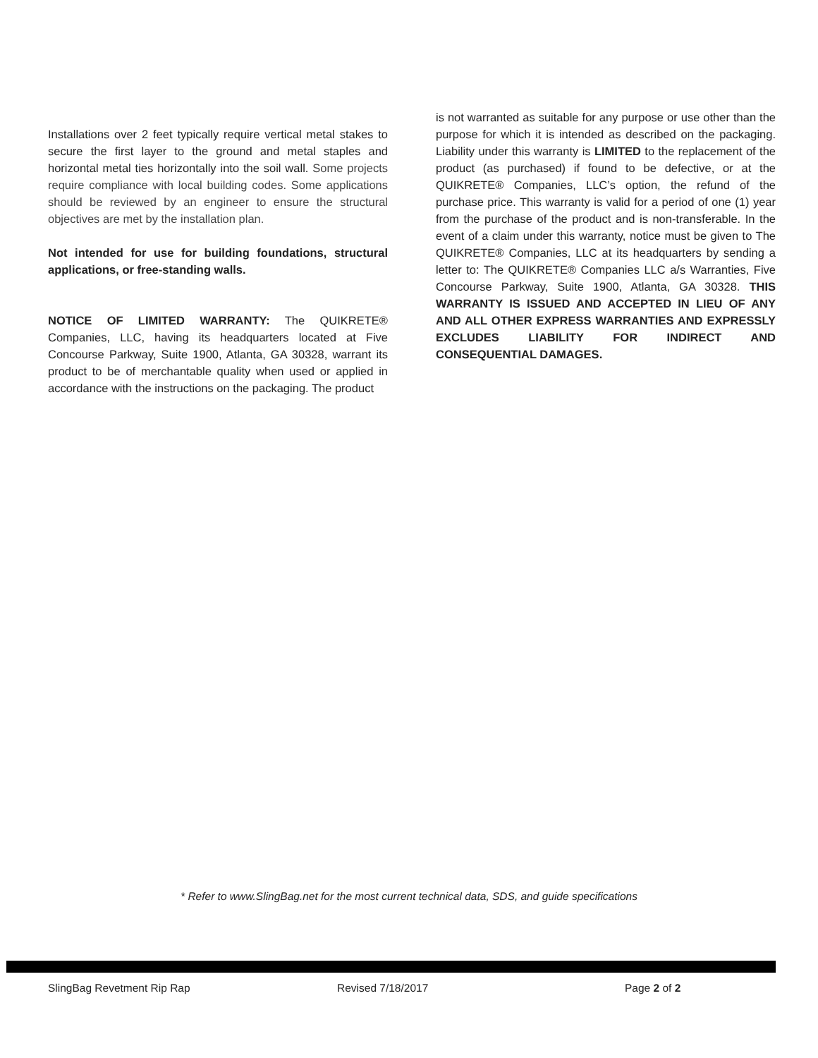Installations over 2 feet typically require vertical metal stakes to secure the first layer to the ground and metal staples and horizontal metal ties horizontally into the soil wall. Some projects require compliance with local building codes. Some applications should be reviewed by an engineer to ensure the structural objectives are met by the installation plan.
Not intended for use for building foundations, structural applications, or free-standing walls.
NOTICE OF LIMITED WARRANTY: The QUIKRETE® Companies, LLC, having its headquarters located at Five Concourse Parkway, Suite 1900, Atlanta, GA 30328, warrant its product to be of merchantable quality when used or applied in accordance with the instructions on the packaging. The product
is not warranted as suitable for any purpose or use other than the purpose for which it is intended as described on the packaging. Liability under this warranty is LIMITED to the replacement of the product (as purchased) if found to be defective, or at the QUIKRETE® Companies, LLC’s option, the refund of the purchase price. This warranty is valid for a period of one (1) year from the purchase of the product and is non-transferable. In the event of a claim under this warranty, notice must be given to The QUIKRETE® Companies, LLC at its headquarters by sending a letter to: The QUIKRETE® Companies LLC a/s Warranties, Five Concourse Parkway, Suite 1900, Atlanta, GA 30328. THIS WARRANTY IS ISSUED AND ACCEPTED IN LIEU OF ANY AND ALL OTHER EXPRESS WARRANTIES AND EXPRESSLY EXCLUDES LIABILITY FOR INDIRECT AND CONSEQUENTIAL DAMAGES.
* Refer to www.SlingBag.net for the most current technical data, SDS, and guide specifications
SlingBag Revetment Rip Rap Revised 7/18/2017 Page 2 of 2